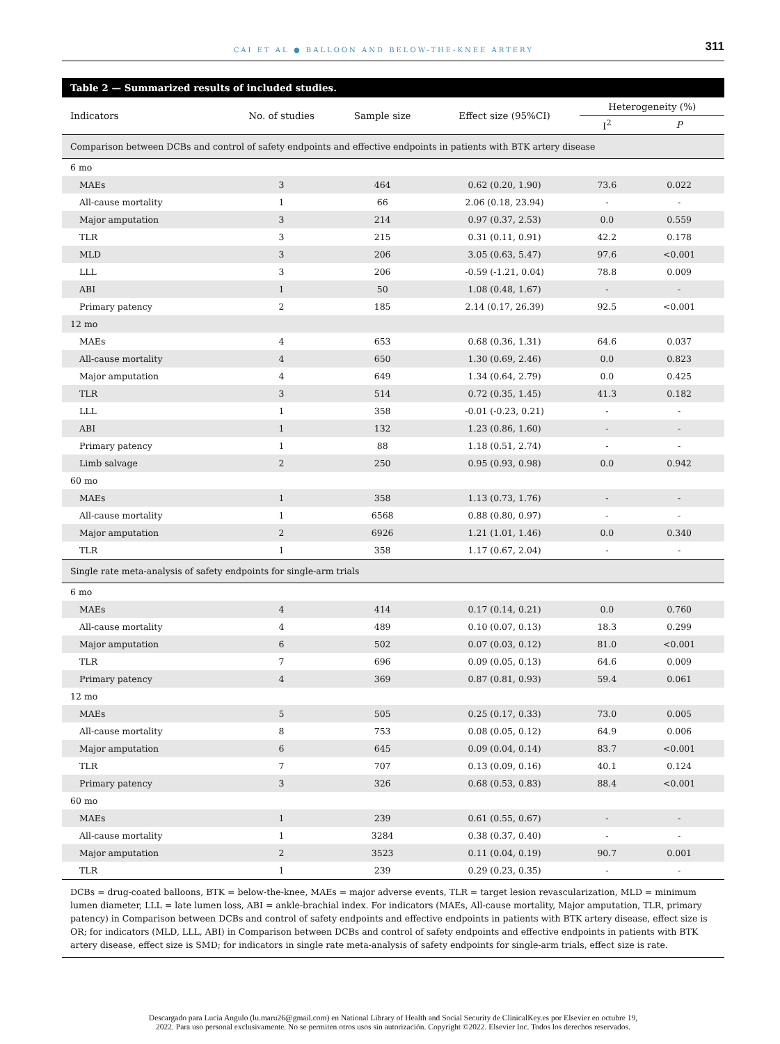CAI ET AL ● BALLOON AND BELOW-THE-KNEE ARTERY
311
Table 2 — Summarized results of included studies.
| Indicators | No. of studies | Sample size | Effect size (95%CI) | Heterogeneity (%) | |
| --- | --- | --- | --- | --- | --- |
| | | | | I<sup>2</sup> | P |
| Comparison between DCBs and control of safety endpoints and effective endpoints in patients with BTK artery disease | | | | | |
| 6 mo | | | | | |
| MAEs | 3 | 464 | 0.62 (0.20, 1.90) | 73.6 | 0.022 |
| All-cause mortality | 1 | 66 | 2.06 (0.18, 23.94) | - | - |
| Major amputation | 3 | 214 | 0.97 (0.37, 2.53) | 0.0 | 0.559 |
| TLR | 3 | 215 | 0.31 (0.11, 0.91) | 42.2 | 0.178 |
| MLD | 3 | 206 | 3.05 (0.63, 5.47) | 97.6 | <0.001 |
| LLL | 3 | 206 | -0.59 (-1.21, 0.04) | 78.8 | 0.009 |
| ABI | 1 | 50 | 1.08 (0.48, 1.67) | - | - |
| Primary patency | 2 | 185 | 2.14 (0.17, 26.39) | 92.5 | <0.001 |
| 12 mo | | | | | |
| MAEs | 4 | 653 | 0.68 (0.36, 1.31) | 64.6 | 0.037 |
| All-cause mortality | 4 | 650 | 1.30 (0.69, 2.46) | 0.0 | 0.823 |
| Major amputation | 4 | 649 | 1.34 (0.64, 2.79) | 0.0 | 0.425 |
| TLR | 3 | 514 | 0.72 (0.35, 1.45) | 41.3 | 0.182 |
| LLL | 1 | 358 | -0.01 (-0.23, 0.21) | - | - |
| ABI | 1 | 132 | 1.23 (0.86, 1.60) | - | - |
| Primary patency | 1 | 88 | 1.18 (0.51, 2.74) | - | - |
| Limb salvage | 2 | 250 | 0.95 (0.93, 0.98) | 0.0 | 0.942 |
| 60 mo | | | | | |
| MAEs | 1 | 358 | 1.13 (0.73, 1.76) | - | - |
| All-cause mortality | 1 | 6568 | 0.88 (0.80, 0.97) | - | - |
| Major amputation | 2 | 6926 | 1.21 (1.01, 1.46) | 0.0 | 0.340 |
| TLR | 1 | 358 | 1.17 (0.67, 2.04) | - | - |
| Single rate meta-analysis of safety endpoints for single-arm trials | | | | | |
| 6 mo | | | | | |
| MAEs | 4 | 414 | 0.17 (0.14, 0.21) | 0.0 | 0.760 |
| All-cause mortality | 4 | 489 | 0.10 (0.07, 0.13) | 18.3 | 0.299 |
| Major amputation | 6 | 502 | 0.07 (0.03, 0.12) | 81.0 | <0.001 |
| TLR | 7 | 696 | 0.09 (0.05, 0.13) | 64.6 | 0.009 |
| Primary patency | 4 | 369 | 0.87 (0.81, 0.93) | 59.4 | 0.061 |
| 12 mo | | | | | |
| MAEs | 5 | 505 | 0.25 (0.17, 0.33) | 73.0 | 0.005 |
| All-cause mortality | 8 | 753 | 0.08 (0.05, 0.12) | 64.9 | 0.006 |
| Major amputation | 6 | 645 | 0.09 (0.04, 0.14) | 83.7 | <0.001 |
| TLR | 7 | 707 | 0.13 (0.09, 0.16) | 40.1 | 0.124 |
| Primary patency | 3 | 326 | 0.68 (0.53, 0.83) | 88.4 | <0.001 |
| 60 mo | | | | | |
| MAEs | 1 | 239 | 0.61 (0.55, 0.67) | - | - |
| All-cause mortality | 1 | 3284 | 0.38 (0.37, 0.40) | - | - |
| Major amputation | 2 | 3523 | 0.11 (0.04, 0.19) | 90.7 | 0.001 |
| TLR | 1 | 239 | 0.29 (0.23, 0.35) | - | - |
DCBs = drug-coated balloons, BTK = below-the-knee, MAEs = major adverse events, TLR = target lesion revascularization, MLD = minimum lumen diameter, LLL = late lumen loss, ABI = ankle-brachial index. For indicators (MAEs, All-cause mortality, Major amputation, TLR, primary patency) in Comparison between DCBs and control of safety endpoints and effective endpoints in patients with BTK artery disease, effect size is OR; for indicators (MLD, LLL, ABI) in Comparison between DCBs and control of safety endpoints and effective endpoints in patients with BTK artery disease, effect size is SMD; for indicators in single rate meta-analysis of safety endpoints for single-arm trials, effect size is rate.
Descargado para Lucia Angulo (lu.maru26@gmail.com) en National Library of Health and Social Security de ClinicalKey.es por Elsevier en octubre 19,
2022. Para uso personal exclusivamente. No se permiten otros usos sin autorización. Copyright ©2022. Elsevier Inc. Todos los derechos reservados.